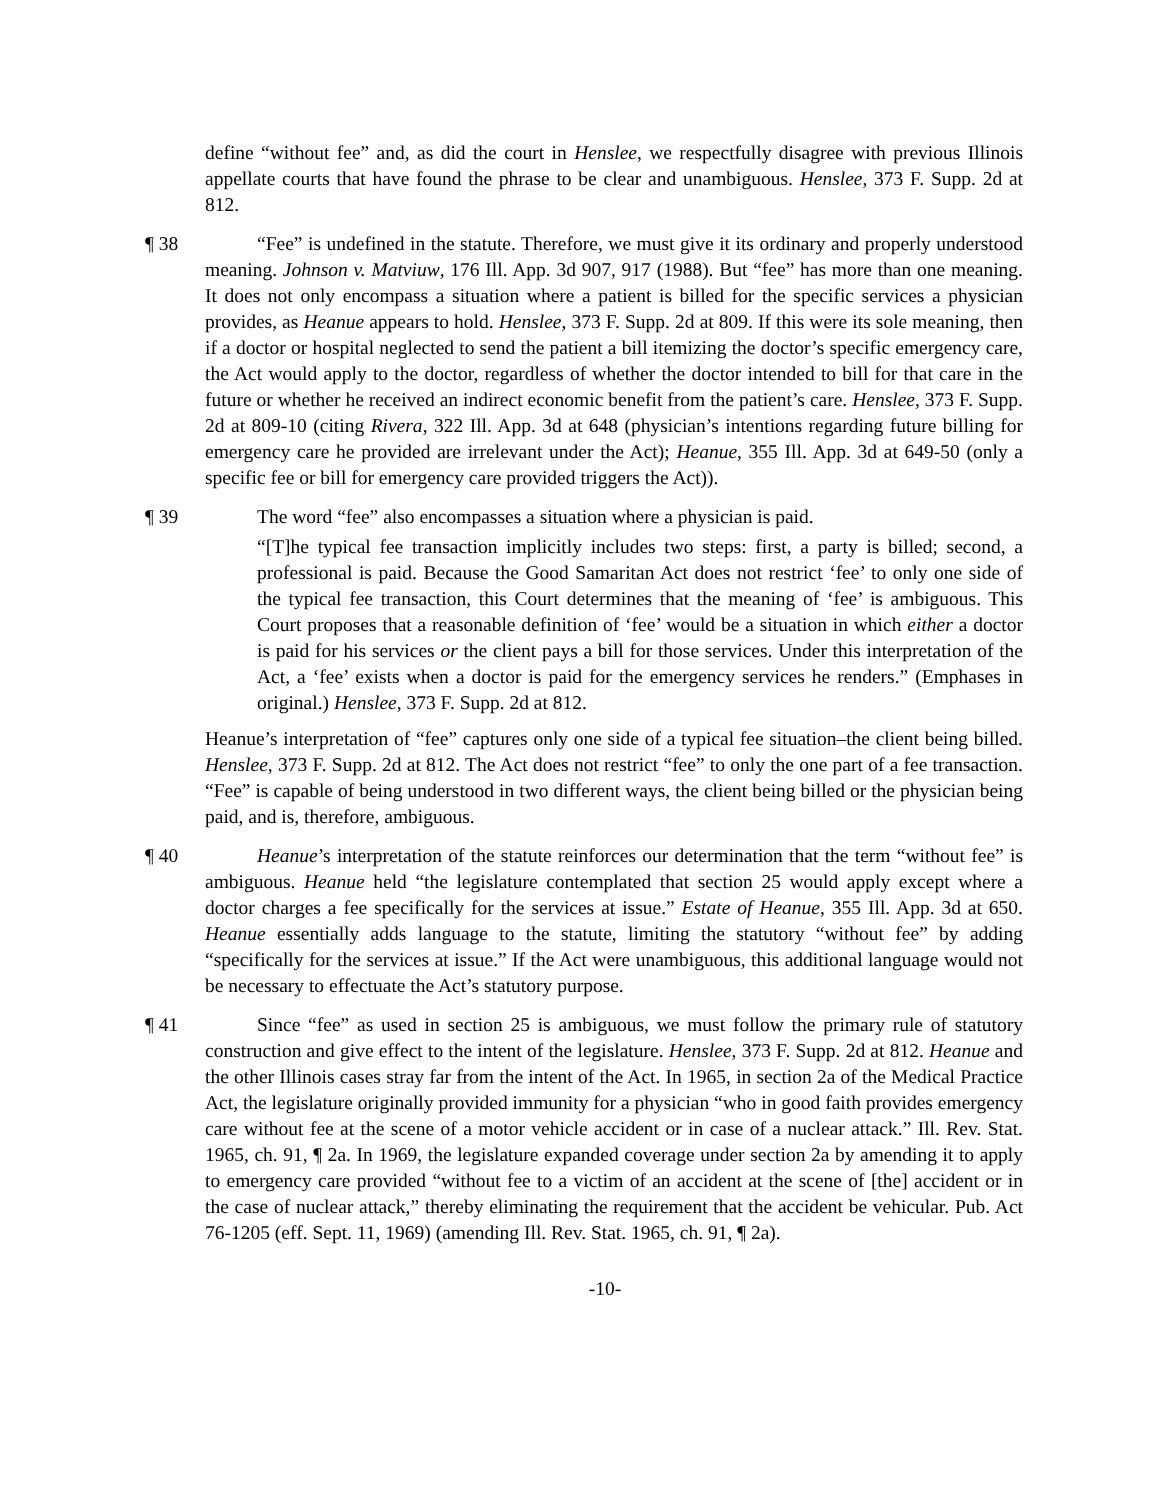define “without fee” and, as did the court in Henslee, we respectfully disagree with previous Illinois appellate courts that have found the phrase to be clear and unambiguous. Henslee, 373 F. Supp. 2d at 812.
¶ 38 “Fee” is undefined in the statute. Therefore, we must give it its ordinary and properly understood meaning. Johnson v. Matviuw, 176 Ill. App. 3d 907, 917 (1988). But “fee” has more than one meaning. It does not only encompass a situation where a patient is billed for the specific services a physician provides, as Heanue appears to hold. Henslee, 373 F. Supp. 2d at 809. If this were its sole meaning, then if a doctor or hospital neglected to send the patient a bill itemizing the doctor’s specific emergency care, the Act would apply to the doctor, regardless of whether the doctor intended to bill for that care in the future or whether he received an indirect economic benefit from the patient’s care. Henslee, 373 F. Supp. 2d at 809-10 (citing Rivera, 322 Ill. App. 3d at 648 (physician’s intentions regarding future billing for emergency care he provided are irrelevant under the Act); Heanue, 355 Ill. App. 3d at 649-50 (only a specific fee or bill for emergency care provided triggers the Act)).
¶ 39 The word “fee” also encompasses a situation where a physician is paid.
“[T]he typical fee transaction implicitly includes two steps: first, a party is billed; second, a professional is paid. Because the Good Samaritan Act does not restrict ‘fee’ to only one side of the typical fee transaction, this Court determines that the meaning of ‘fee’ is ambiguous. This Court proposes that a reasonable definition of ‘fee’ would be a situation in which either a doctor is paid for his services or the client pays a bill for those services. Under this interpretation of the Act, a ‘fee’ exists when a doctor is paid for the emergency services he renders.” (Emphases in original.) Henslee, 373 F. Supp. 2d at 812.
Heanue’s interpretation of “fee” captures only one side of a typical fee situation–the client being billed. Henslee, 373 F. Supp. 2d at 812. The Act does not restrict “fee” to only the one part of a fee transaction. “Fee” is capable of being understood in two different ways, the client being billed or the physician being paid, and is, therefore, ambiguous.
¶ 40 Heanue’s interpretation of the statute reinforces our determination that the term “without fee” is ambiguous. Heanue held “the legislature contemplated that section 25 would apply except where a doctor charges a fee specifically for the services at issue.” Estate of Heanue, 355 Ill. App. 3d at 650. Heanue essentially adds language to the statute, limiting the statutory “without fee” by adding “specifically for the services at issue.” If the Act were unambiguous, this additional language would not be necessary to effectuate the Act’s statutory purpose.
¶ 41 Since “fee” as used in section 25 is ambiguous, we must follow the primary rule of statutory construction and give effect to the intent of the legislature. Henslee, 373 F. Supp. 2d at 812. Heanue and the other Illinois cases stray far from the intent of the Act. In 1965, in section 2a of the Medical Practice Act, the legislature originally provided immunity for a physician “who in good faith provides emergency care without fee at the scene of a motor vehicle accident or in case of a nuclear attack.” Ill. Rev. Stat. 1965, ch. 91, ¶ 2a. In 1969, the legislature expanded coverage under section 2a by amending it to apply to emergency care provided “without fee to a victim of an accident at the scene of [the] accident or in the case of nuclear attack,” thereby eliminating the requirement that the accident be vehicular. Pub. Act 76-1205 (eff. Sept. 11, 1969) (amending Ill. Rev. Stat. 1965, ch. 91, ¶ 2a).
-10-